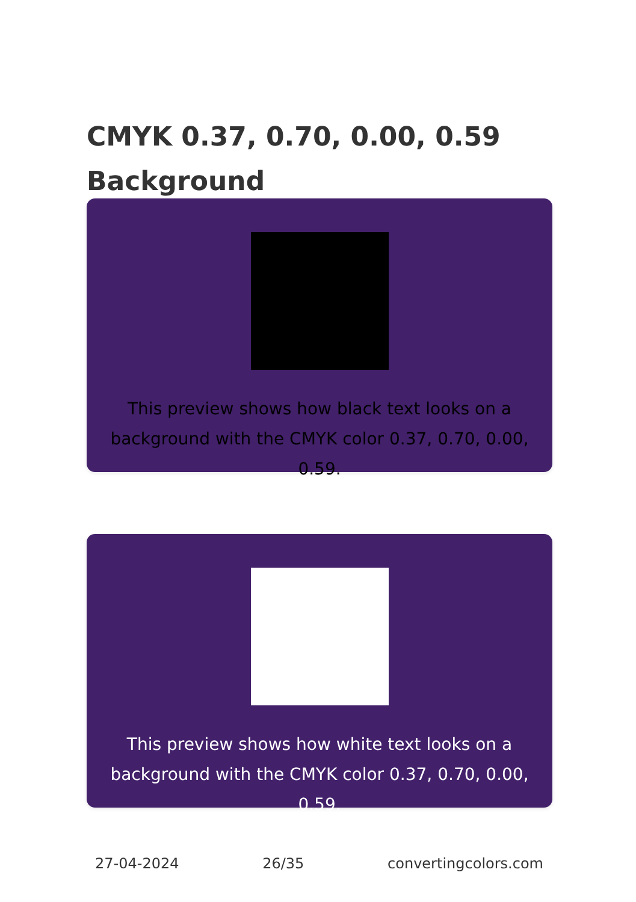CMYK 0.37, 0.70, 0.00, 0.59 Background
This preview shows how black text looks on a background with the CMYK color 0.37, 0.70, 0.00, 0.59.
This preview shows how white text looks on a background with the CMYK color 0.37, 0.70, 0.00, 0.59.
27-04-2024 26/35 convertingcolors.com